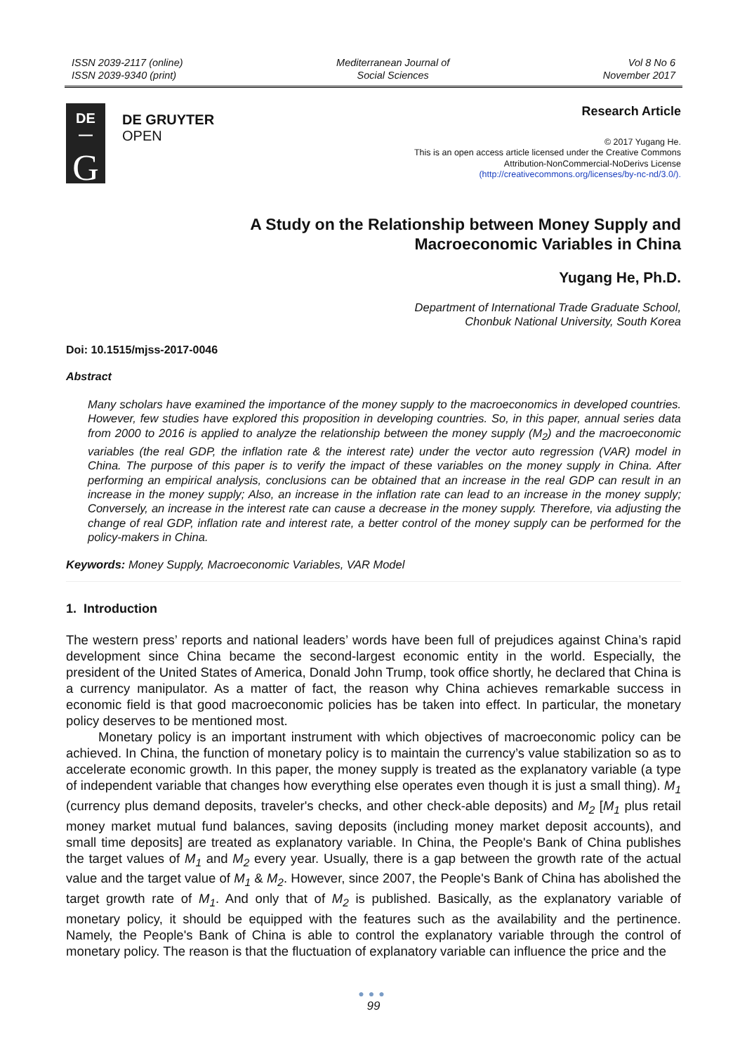ISSN 2039-2117 (online)
ISSN 2039-9340 (print)
Mediterranean Journal of
Social Sciences
Vol 8 No 6
November 2017
DE
—
G
DE GRUYTER
OPEN
Research Article
© 2017 Yugang He.
This is an open access article licensed under the Creative Commons
Attribution-NonCommercial-NoDerivs License
(http://creativecommons.org/licenses/by-nc-nd/3.0/).
A Study on the Relationship between Money Supply and
Macroeconomic Variables in China
Yugang He, Ph.D.
Department of International Trade Graduate School,
Chonbuk National University, South Korea
Doi: 10.1515/mjss-2017-0046
Abstract
Many scholars have examined the importance of the money supply to the macroeconomics in developed countries. However, few studies have explored this proposition in developing countries. So, in this paper, annual series data from 2000 to 2016 is applied to analyze the relationship between the money supply (M<sub>2</sub>) and the macroeconomic variables (the real GDP, the inflation rate & the interest rate) under the vector auto regression (VAR) model in China. The purpose of this paper is to verify the impact of these variables on the money supply in China. After performing an empirical analysis, conclusions can be obtained that an increase in the real GDP can result in an increase in the money supply; Also, an increase in the inflation rate can lead to an increase in the money supply; Conversely, an increase in the interest rate can cause a decrease in the money supply. Therefore, via adjusting the change of real GDP, inflation rate and interest rate, a better control of the money supply can be performed for the policy-makers in China.
Keywords: Money Supply, Macroeconomic Variables, VAR Model
1. Introduction
The western press’ reports and national leaders’ words have been full of prejudices against China’s rapid development since China became the second-largest economic entity in the world. Especially, the president of the United States of America, Donald John Trump, took office shortly, he declared that China is a currency manipulator. As a matter of fact, the reason why China achieves remarkable success in economic field is that good macroeconomic policies has be taken into effect. In particular, the monetary policy deserves to be mentioned most.
Monetary policy is an important instrument with which objectives of macroeconomic policy can be achieved. In China, the function of monetary policy is to maintain the currency’s value stabilization so as to accelerate economic growth. In this paper, the money supply is treated as the explanatory variable (a type of independent variable that changes how everything else operates even though it is just a small thing). M<sub>1</sub> (currency plus demand deposits, traveler's checks, and other check-able deposits) and M<sub>2</sub> [M<sub>1</sub> plus retail money market mutual fund balances, saving deposits (including money market deposit accounts), and small time deposits] are treated as explanatory variable. In China, the People's Bank of China publishes the target values of M<sub>1</sub> and M<sub>2</sub> every year. Usually, there is a gap between the growth rate of the actual value and the target value of M<sub>1</sub> & M<sub>2</sub>. However, since 2007, the People's Bank of China has abolished the target growth rate of M<sub>1</sub>. And only that of M<sub>2</sub> is published. Basically, as the explanatory variable of monetary policy, it should be equipped with the features such as the availability and the pertinence. Namely, the People's Bank of China is able to control the explanatory variable through the control of monetary policy. The reason is that the fluctuation of explanatory variable can influence the price and the
●●●
99